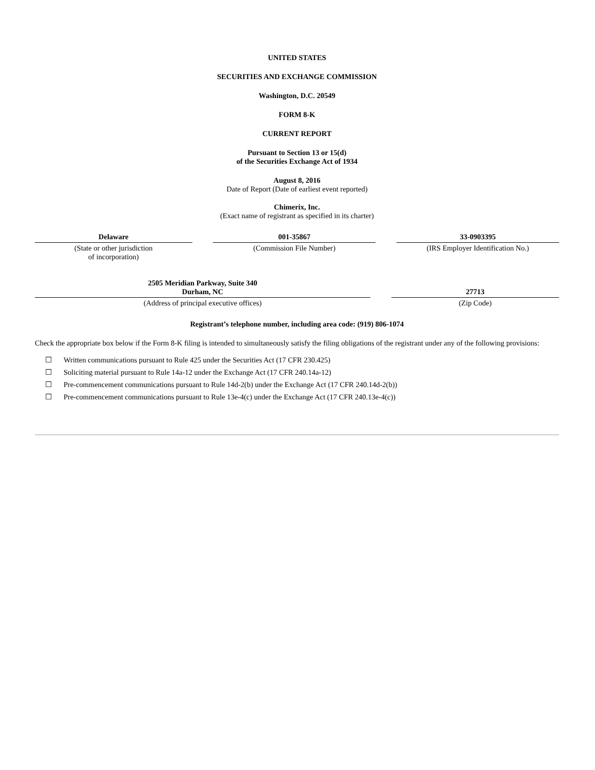UNITED STATES
SECURITIES AND EXCHANGE COMMISSION
Washington, D.C. 20549
FORM 8-K
CURRENT REPORT
Pursuant to Section 13 or 15(d)
of the Securities Exchange Act of 1934
August 8, 2016
Date of Report (Date of earliest event reported)
Chimerix, Inc.
(Exact name of registrant as specified in its charter)
| Delaware | | 001-35867 | | 33-0903395 |
| (State or other jurisdiction of incorporation) | | (Commission File Number) | | (IRS Employer Identification No.) |
| 2505 Meridian Parkway, Suite 340 Durham, NC | | 27713 |
| (Address of principal executive offices) | | (Zip Code) |
Registrant’s telephone number, including area code: (919) 806-1074
Check the appropriate box below if the Form 8-K filing is intended to simultaneously satisfy the filing obligations of the registrant under any of the following provisions:
☐ Written communications pursuant to Rule 425 under the Securities Act (17 CFR 230.425)
☐ Soliciting material pursuant to Rule 14a-12 under the Exchange Act (17 CFR 240.14a-12)
☐ Pre-commencement communications pursuant to Rule 14d-2(b) under the Exchange Act (17 CFR 240.14d-2(b))
☐ Pre-commencement communications pursuant to Rule 13e-4(c) under the Exchange Act (17 CFR 240.13e-4(c))